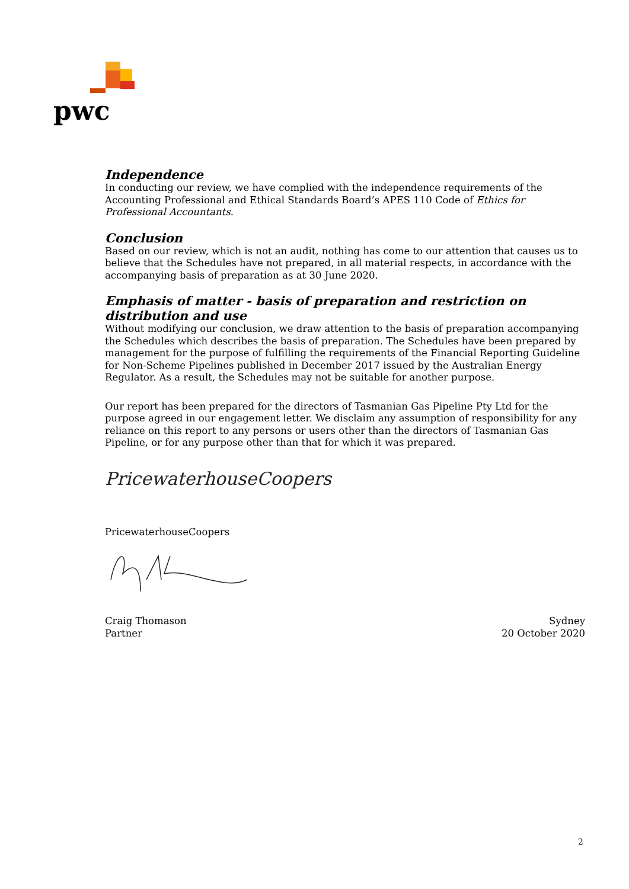pwc
Independence
In conducting our review, we have complied with the independence requirements of the Accounting Professional and Ethical Standards Board’s APES 110 Code of Ethics for Professional Accountants.
Conclusion
Based on our review, which is not an audit, nothing has come to our attention that causes us to believe that the Schedules have not prepared, in all material respects, in accordance with the accompanying basis of preparation as at 30 June 2020.
Emphasis of matter - basis of preparation and restriction on distribution and use
Without modifying our conclusion, we draw attention to the basis of preparation accompanying the Schedules which describes the basis of preparation. The Schedules have been prepared by management for the purpose of fulfilling the requirements of the Financial Reporting Guideline for Non-Scheme Pipelines published in December 2017 issued by the Australian Energy Regulator. As a result, the Schedules may not be suitable for another purpose.
Our report has been prepared for the directors of Tasmanian Gas Pipeline Pty Ltd for the purpose agreed in our engagement letter. We disclaim any assumption of responsibility for any reliance on this report to any persons or users other than the directors of Tasmanian Gas Pipeline, or for any purpose other than that for which it was prepared.
PricewaterhouseCoopers
PricewaterhouseCoopers
Craig Thomason
Partner
Sydney
20 October 2020
2